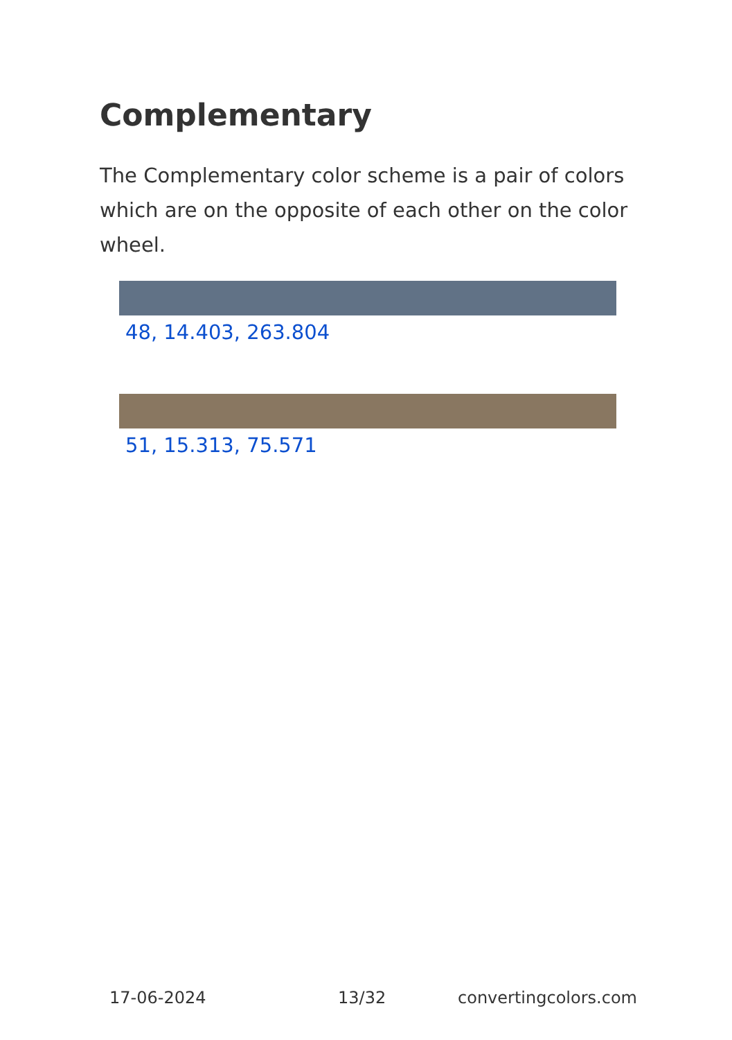Complementary
The Complementary color scheme is a pair of colors which are on the opposite of each other on the color wheel.
48, 14.403, 263.804
51, 15.313, 75.571
17-06-2024 13/32 convertingcolors.com